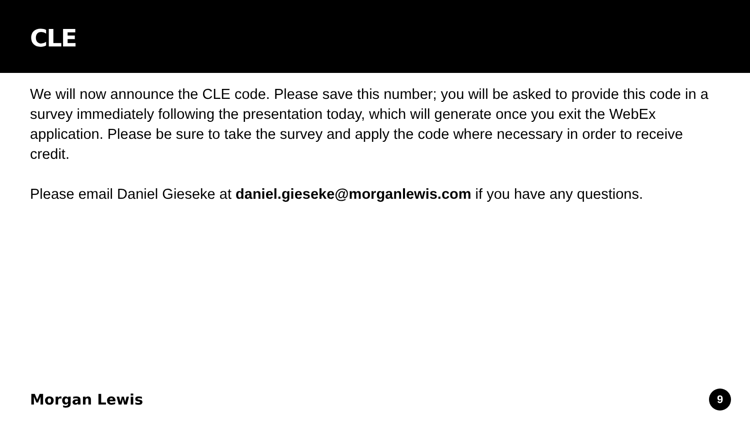CLE
We will now announce the CLE code. Please save this number; you will be asked to provide this code in a survey immediately following the presentation today, which will generate once you exit the WebEx application. Please be sure to take the survey and apply the code where necessary in order to receive credit.
Please email Daniel Gieseke at daniel.gieseke@morganlewis.com if you have any questions.
Morgan Lewis 9